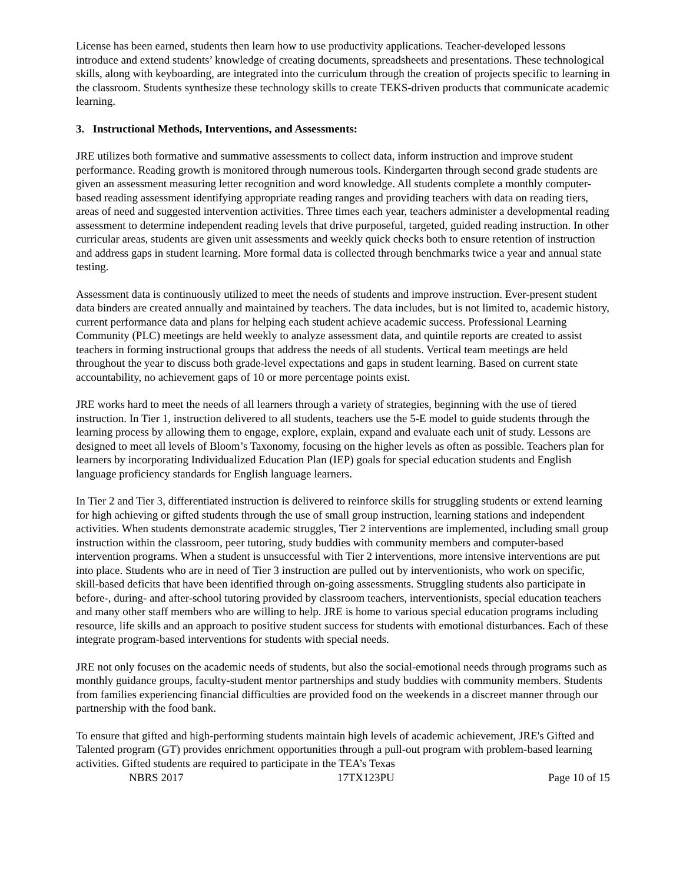License has been earned, students then learn how to use productivity applications. Teacher-developed lessons introduce and extend students’ knowledge of creating documents, spreadsheets and presentations. These technological skills, along with keyboarding, are integrated into the curriculum through the creation of projects specific to learning in the classroom. Students synthesize these technology skills to create TEKS-driven products that communicate academic learning.
3. Instructional Methods, Interventions, and Assessments:
JRE utilizes both formative and summative assessments to collect data, inform instruction and improve student performance. Reading growth is monitored through numerous tools. Kindergarten through second grade students are given an assessment measuring letter recognition and word knowledge. All students complete a monthly computer-based reading assessment identifying appropriate reading ranges and providing teachers with data on reading tiers, areas of need and suggested intervention activities. Three times each year, teachers administer a developmental reading assessment to determine independent reading levels that drive purposeful, targeted, guided reading instruction. In other curricular areas, students are given unit assessments and weekly quick checks both to ensure retention of instruction and address gaps in student learning. More formal data is collected through benchmarks twice a year and annual state testing.
Assessment data is continuously utilized to meet the needs of students and improve instruction. Ever-present student data binders are created annually and maintained by teachers. The data includes, but is not limited to, academic history, current performance data and plans for helping each student achieve academic success. Professional Learning Community (PLC) meetings are held weekly to analyze assessment data, and quintile reports are created to assist teachers in forming instructional groups that address the needs of all students. Vertical team meetings are held throughout the year to discuss both grade-level expectations and gaps in student learning. Based on current state accountability, no achievement gaps of 10 or more percentage points exist.
JRE works hard to meet the needs of all learners through a variety of strategies, beginning with the use of tiered instruction. In Tier 1, instruction delivered to all students, teachers use the 5-E model to guide students through the learning process by allowing them to engage, explore, explain, expand and evaluate each unit of study. Lessons are designed to meet all levels of Bloom’s Taxonomy, focusing on the higher levels as often as possible. Teachers plan for learners by incorporating Individualized Education Plan (IEP) goals for special education students and English language proficiency standards for English language learners.
In Tier 2 and Tier 3, differentiated instruction is delivered to reinforce skills for struggling students or extend learning for high achieving or gifted students through the use of small group instruction, learning stations and independent activities. When students demonstrate academic struggles, Tier 2 interventions are implemented, including small group instruction within the classroom, peer tutoring, study buddies with community members and computer-based intervention programs. When a student is unsuccessful with Tier 2 interventions, more intensive interventions are put into place. Students who are in need of Tier 3 instruction are pulled out by interventionists, who work on specific, skill-based deficits that have been identified through on-going assessments. Struggling students also participate in before-, during- and after-school tutoring provided by classroom teachers, interventionists, special education teachers and many other staff members who are willing to help. JRE is home to various special education programs including resource, life skills and an approach to positive student success for students with emotional disturbances. Each of these integrate program-based interventions for students with special needs.
JRE not only focuses on the academic needs of students, but also the social-emotional needs through programs such as monthly guidance groups, faculty-student mentor partnerships and study buddies with community members. Students from families experiencing financial difficulties are provided food on the weekends in a discreet manner through our partnership with the food bank.
To ensure that gifted and high-performing students maintain high levels of academic achievement, JRE's Gifted and Talented program (GT) provides enrichment opportunities through a pull-out program with problem-based learning activities. Gifted students are required to participate in the TEA’s Texas
NBRS 2017 17TX123PU Page 10 of 15